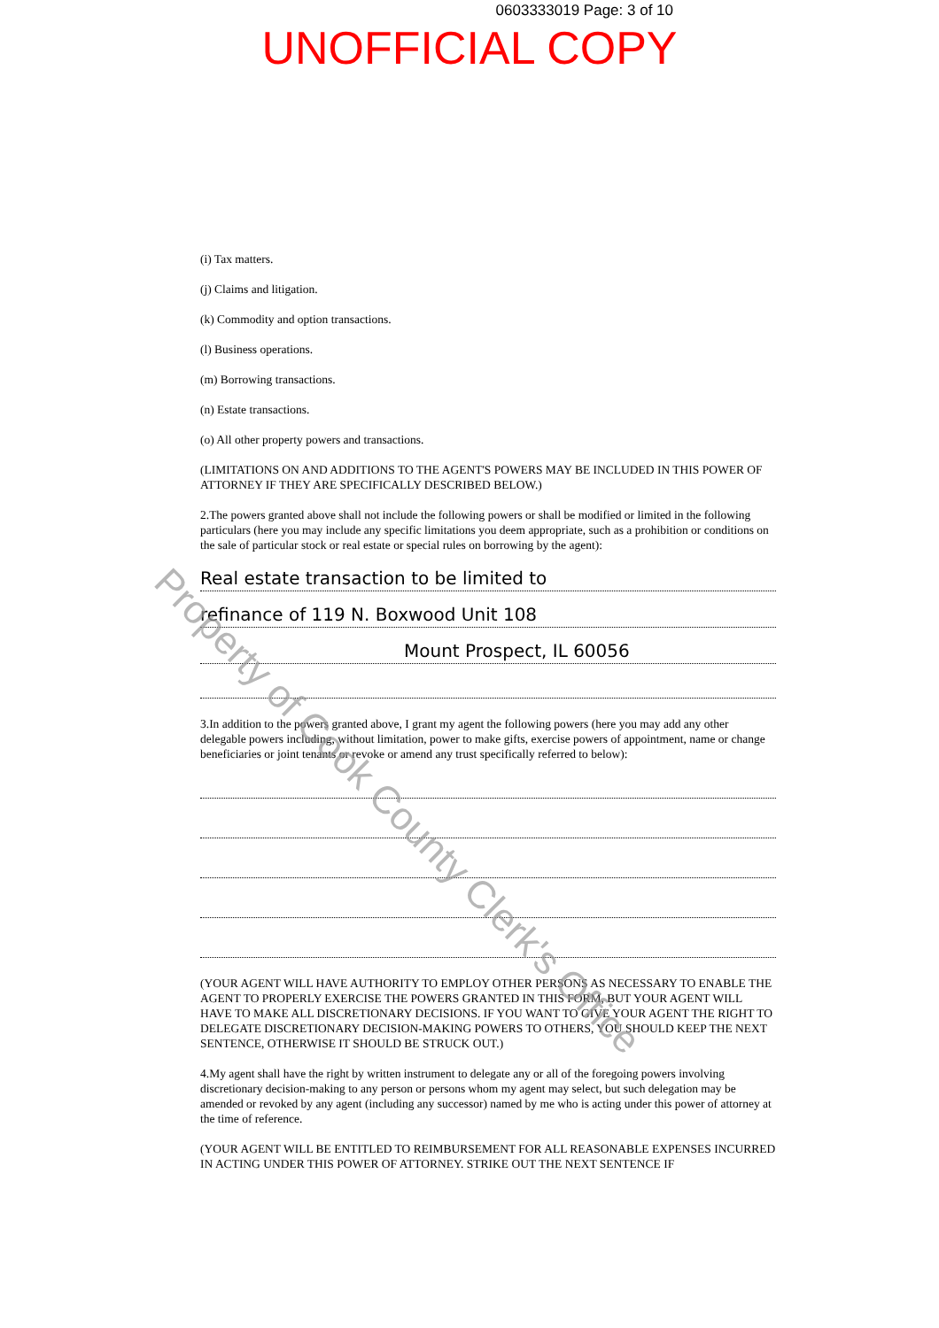0603333019 Page: 3 of 10
UNOFFICIAL COPY
(i) Tax matters.
(j) Claims and litigation.
(k) Commodity and option transactions.
(l) Business operations.
(m) Borrowing transactions.
(n) Estate transactions.
(o) All other property powers and transactions.
(LIMITATIONS ON AND ADDITIONS TO THE AGENT'S POWERS MAY BE INCLUDED IN THIS POWER OF ATTORNEY IF THEY ARE SPECIFICALLY DESCRIBED BELOW.)
2.The powers granted above shall not include the following powers or shall be modified or limited in the following particulars (here you may include any specific limitations you deem appropriate, such as a prohibition or conditions on the sale of particular stock or real estate or special rules on borrowing by the agent):
Real estate transaction to be limited to
refinance of 119 N. Boxwood Unit 108
Mount Prospect, IL 60056
3.In addition to the powers granted above, I grant my agent the following powers (here you may add any other delegable powers including, without limitation, power to make gifts, exercise powers of appointment, name or change beneficiaries or joint tenants or revoke or amend any trust specifically referred to below):
(YOUR AGENT WILL HAVE AUTHORITY TO EMPLOY OTHER PERSONS AS NECESSARY TO ENABLE THE AGENT TO PROPERLY EXERCISE THE POWERS GRANTED IN THIS FORM, BUT YOUR AGENT WILL HAVE TO MAKE ALL DISCRETIONARY DECISIONS. IF YOU WANT TO GIVE YOUR AGENT THE RIGHT TO DELEGATE DISCRETIONARY DECISION-MAKING POWERS TO OTHERS, YOU SHOULD KEEP THE NEXT SENTENCE, OTHERWISE IT SHOULD BE STRUCK OUT.)
4.My agent shall have the right by written instrument to delegate any or all of the foregoing powers involving discretionary decision-making to any person or persons whom my agent may select, but such delegation may be amended or revoked by any agent (including any successor) named by me who is acting under this power of attorney at the time of reference.
(YOUR AGENT WILL BE ENTITLED TO REIMBURSEMENT FOR ALL REASONABLE EXPENSES INCURRED IN ACTING UNDER THIS POWER OF ATTORNEY. STRIKE OUT THE NEXT SENTENCE IF
Property of Cook County Clerk's Office